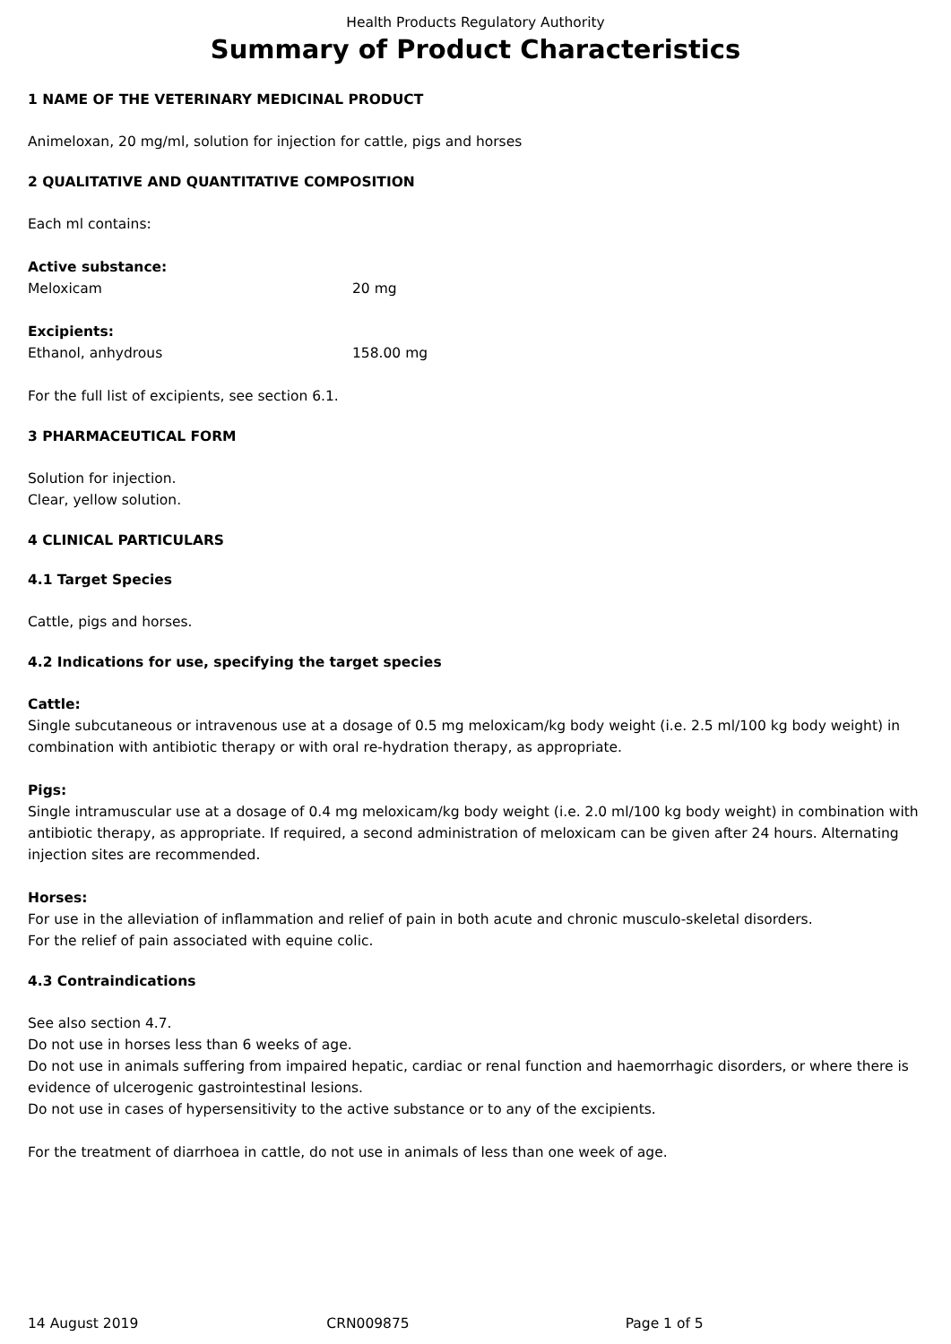Health Products Regulatory Authority
Summary of Product Characteristics
1 NAME OF THE VETERINARY MEDICINAL PRODUCT
Animeloxan, 20 mg/ml, solution for injection for cattle, pigs and horses
2 QUALITATIVE AND QUANTITATIVE COMPOSITION
Each ml contains:
Active substance:
Meloxicam 20 mg
Excipients:
Ethanol, anhydrous 158.00 mg
For the full list of excipients, see section 6.1.
3 PHARMACEUTICAL FORM
Solution for injection.
Clear, yellow solution.
4 CLINICAL PARTICULARS
4.1 Target Species
Cattle, pigs and horses.
4.2 Indications for use, specifying the target species
Cattle:
Single subcutaneous or intravenous use at a dosage of 0.5 mg meloxicam/kg body weight (i.e. 2.5 ml/100 kg body weight) in combination with antibiotic therapy or with oral re-hydration therapy, as appropriate.
Pigs:
Single intramuscular use at a dosage of 0.4 mg meloxicam/kg body weight (i.e. 2.0 ml/100 kg body weight) in combination with antibiotic therapy, as appropriate. If required, a second administration of meloxicam can be given after 24 hours. Alternating injection sites are recommended.
Horses:
For use in the alleviation of inflammation and relief of pain in both acute and chronic musculo-skeletal disorders.
For the relief of pain associated with equine colic.
4.3 Contraindications
See also section 4.7.
Do not use in horses less than 6 weeks of age.
Do not use in animals suffering from impaired hepatic, cardiac or renal function and haemorrhagic disorders, or where there is evidence of ulcerogenic gastrointestinal lesions.
Do not use in cases of hypersensitivity to the active substance or to any of the excipients.
For the treatment of diarrhoea in cattle, do not use in animals of less than one week of age.
14 August 2019 CRN009875 Page 1 of 5